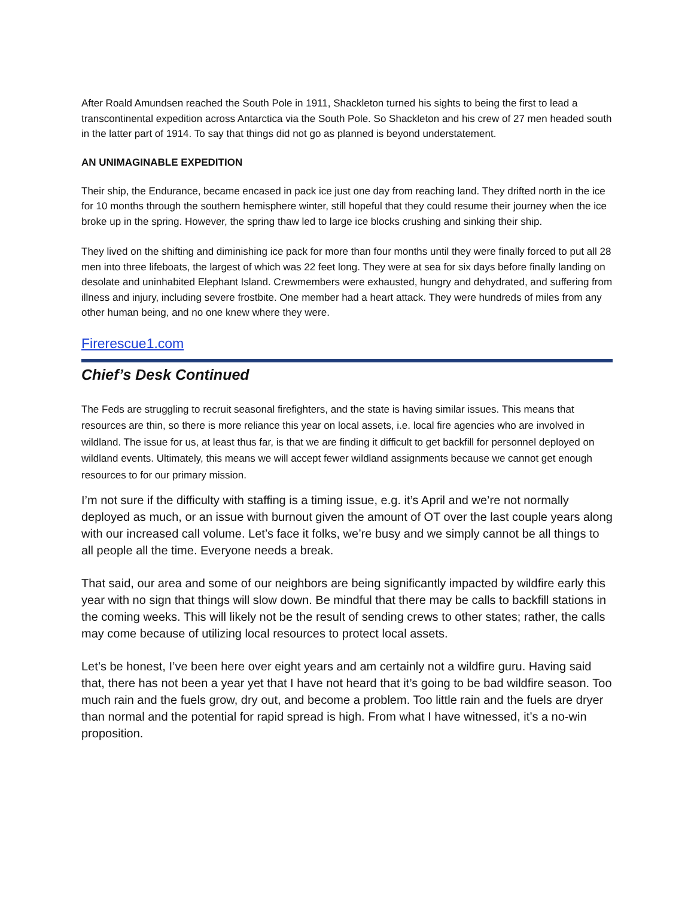After Roald Amundsen reached the South Pole in 1911, Shackleton turned his sights to being the first to lead a transcontinental expedition across Antarctica via the South Pole. So Shackleton and his crew of 27 men headed south in the latter part of 1914. To say that things did not go as planned is beyond understatement.
AN UNIMAGINABLE EXPEDITION
Their ship, the Endurance, became encased in pack ice just one day from reaching land. They drifted north in the ice for 10 months through the southern hemisphere winter, still hopeful that they could resume their journey when the ice broke up in the spring. However, the spring thaw led to large ice blocks crushing and sinking their ship.
They lived on the shifting and diminishing ice pack for more than four months until they were finally forced to put all 28 men into three lifeboats, the largest of which was 22 feet long. They were at sea for six days before finally landing on desolate and uninhabited Elephant Island. Crewmembers were exhausted, hungry and dehydrated, and suffering from illness and injury, including severe frostbite. One member had a heart attack. They were hundreds of miles from any other human being, and no one knew where they were.
Firerescue1.com
Chief’s Desk Continued
The Feds are struggling to recruit seasonal firefighters, and the state is having similar issues. This means that resources are thin, so there is more reliance this year on local assets, i.e. local fire agencies who are involved in wildland. The issue for us, at least thus far, is that we are finding it difficult to get backfill for personnel deployed on wildland events. Ultimately, this means we will accept fewer wildland assignments because we cannot get enough resources to for our primary mission.
I’m not sure if the difficulty with staffing is a timing issue, e.g. it’s April and we’re not normally deployed as much, or an issue with burnout given the amount of OT over the last couple years along with our increased call volume. Let’s face it folks, we’re busy and we simply cannot be all things to all people all the time. Everyone needs a break.
That said, our area and some of our neighbors are being significantly impacted by wildfire early this year with no sign that things will slow down. Be mindful that there may be calls to backfill stations in the coming weeks. This will likely not be the result of sending crews to other states; rather, the calls may come because of utilizing local resources to protect local assets.
Let’s be honest, I’ve been here over eight years and am certainly not a wildfire guru. Having said that, there has not been a year yet that I have not heard that it’s going to be bad wildfire season. Too much rain and the fuels grow, dry out, and become a problem. Too little rain and the fuels are dryer than normal and the potential for rapid spread is high. From what I have witnessed, it’s a no-win proposition.